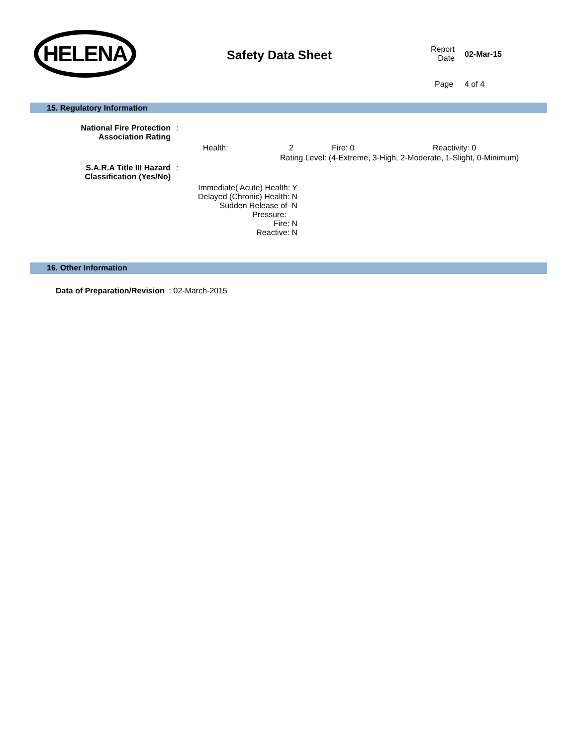HELENA Safety Data Sheet
Report
Date
02-Mar-15
Page 4 of 4
15. Regulatory Information
National Fire Protection Association Rating
:
Health: 2 Fire: 0 Reactivity: 0
Rating Level: (4-Extreme, 3-High, 2-Moderate, 1-Slight, 0-Minimum)
S.A.R.A Title III Hazard Classification (Yes/No)
:
Immediate( Acute) Health: Y
Delayed (Chronic) Health: N
Sudden Release of N
Pressure:
Fire: N
Reactive: N
16. Other Information
Data of Preparation/Revision : 02-March-2015